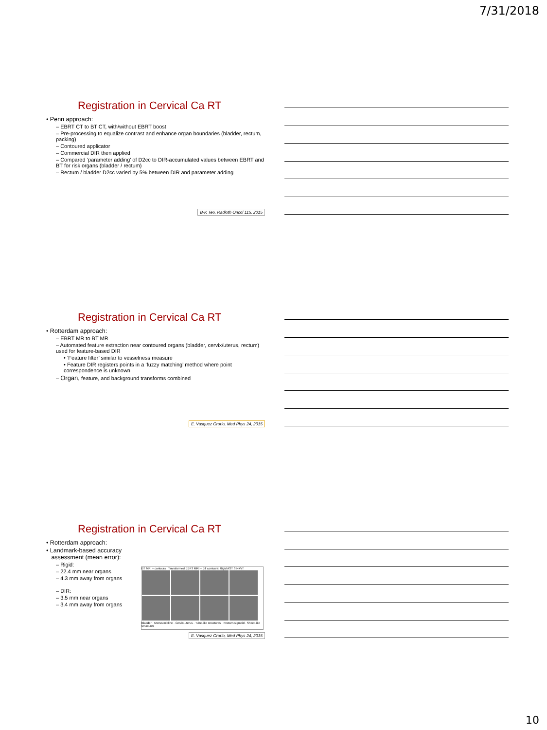7/31/2018
Registration in Cervical Ca RT
• Penn approach:
– EBRT CT to BT CT, with/without EBRT boost
– Pre-processing to equalize contrast and enhance organ boundaries (bladder, rectum, packing)
– Contoured applicator
– Commercial DIR then applied
– Compared ‘parameter adding’ of D2cc to DIR-accumulated values between EBRT and BT for risk organs (bladder / rectum)
– Rectum / bladder D2cc varied by 5% between DIR and parameter adding
B-K Teo, Radioth Oncol 115, 2015
Registration in Cervical Ca RT
• Rotterdam approach:
– EBRT MR to BT MR
– Automated feature extraction near contoured organs (bladder, cervix/uterus, rectum) used for feature-based DIR
• ‘Feature filter’ similar to vesselness measure
• Feature DIR registers points in a ‘fuzzy matching’ method where point correspondence is unknown
– Organ, feature, and background transforms combined
E. Vasquez Ororio, Med Phys 24, 2015
Registration in Cervical Ca RT
• Rotterdam approach:
• Landmark-based accuracy
assessment (mean error):
– Rigid:
– 22.4 mm near organs
– 4.3 mm away from organs
– DIR:
– 3.5 mm near organs
– 3.4 mm away from organs
BT MRI + contours Transformed EBRT MRI + BT contours: Rigid AST SIN+VT
Bladder · Uterus midline · Cervix-uterus · Tube-like structures · Rectum-sigmoid · Sheet-like structures
E. Vasquez Ororio, Med Phys 24, 2015
10